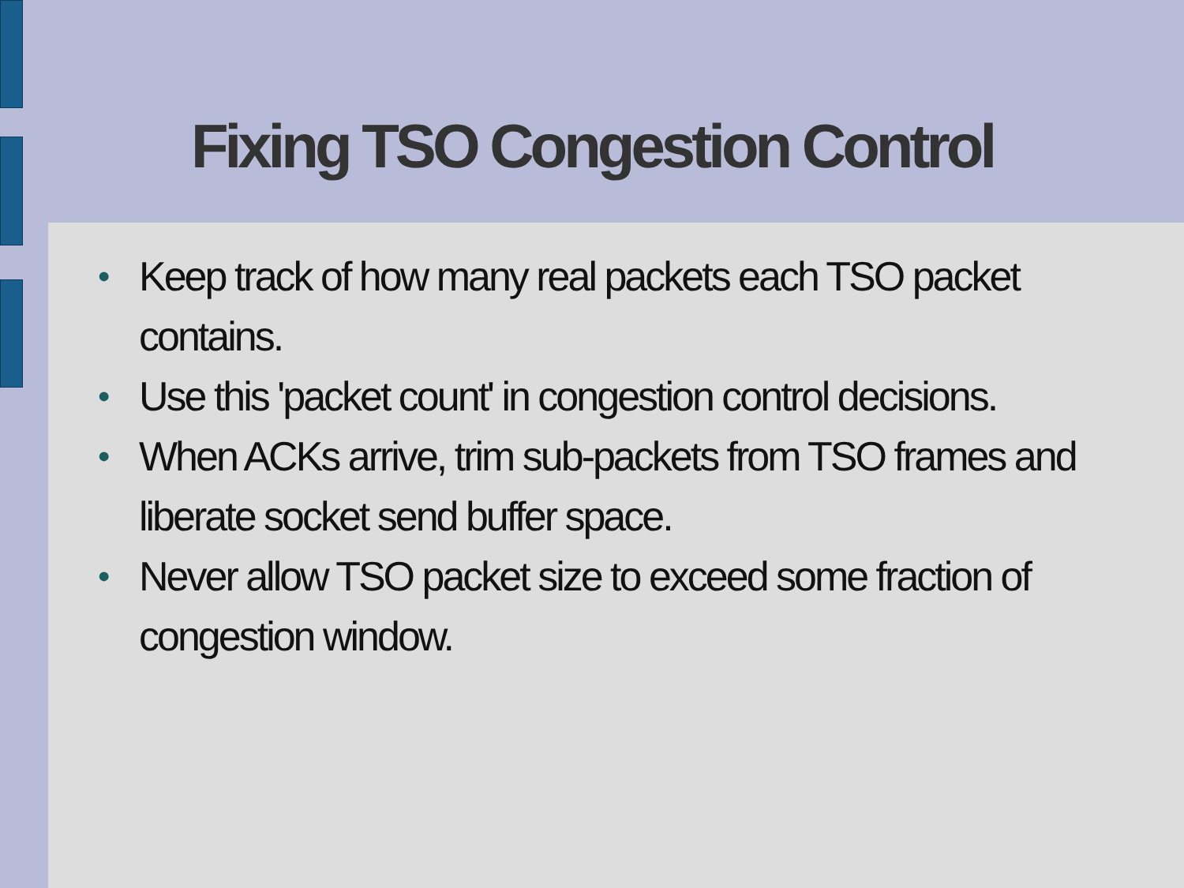Fixing TSO Congestion Control
• Keep track of how many real packets each TSO packet contains.
• Use this 'packet count' in congestion control decisions.
• When ACKs arrive, trim sub-packets from TSO frames and liberate socket send buffer space.
• Never allow TSO packet size to exceed some fraction of congestion window.